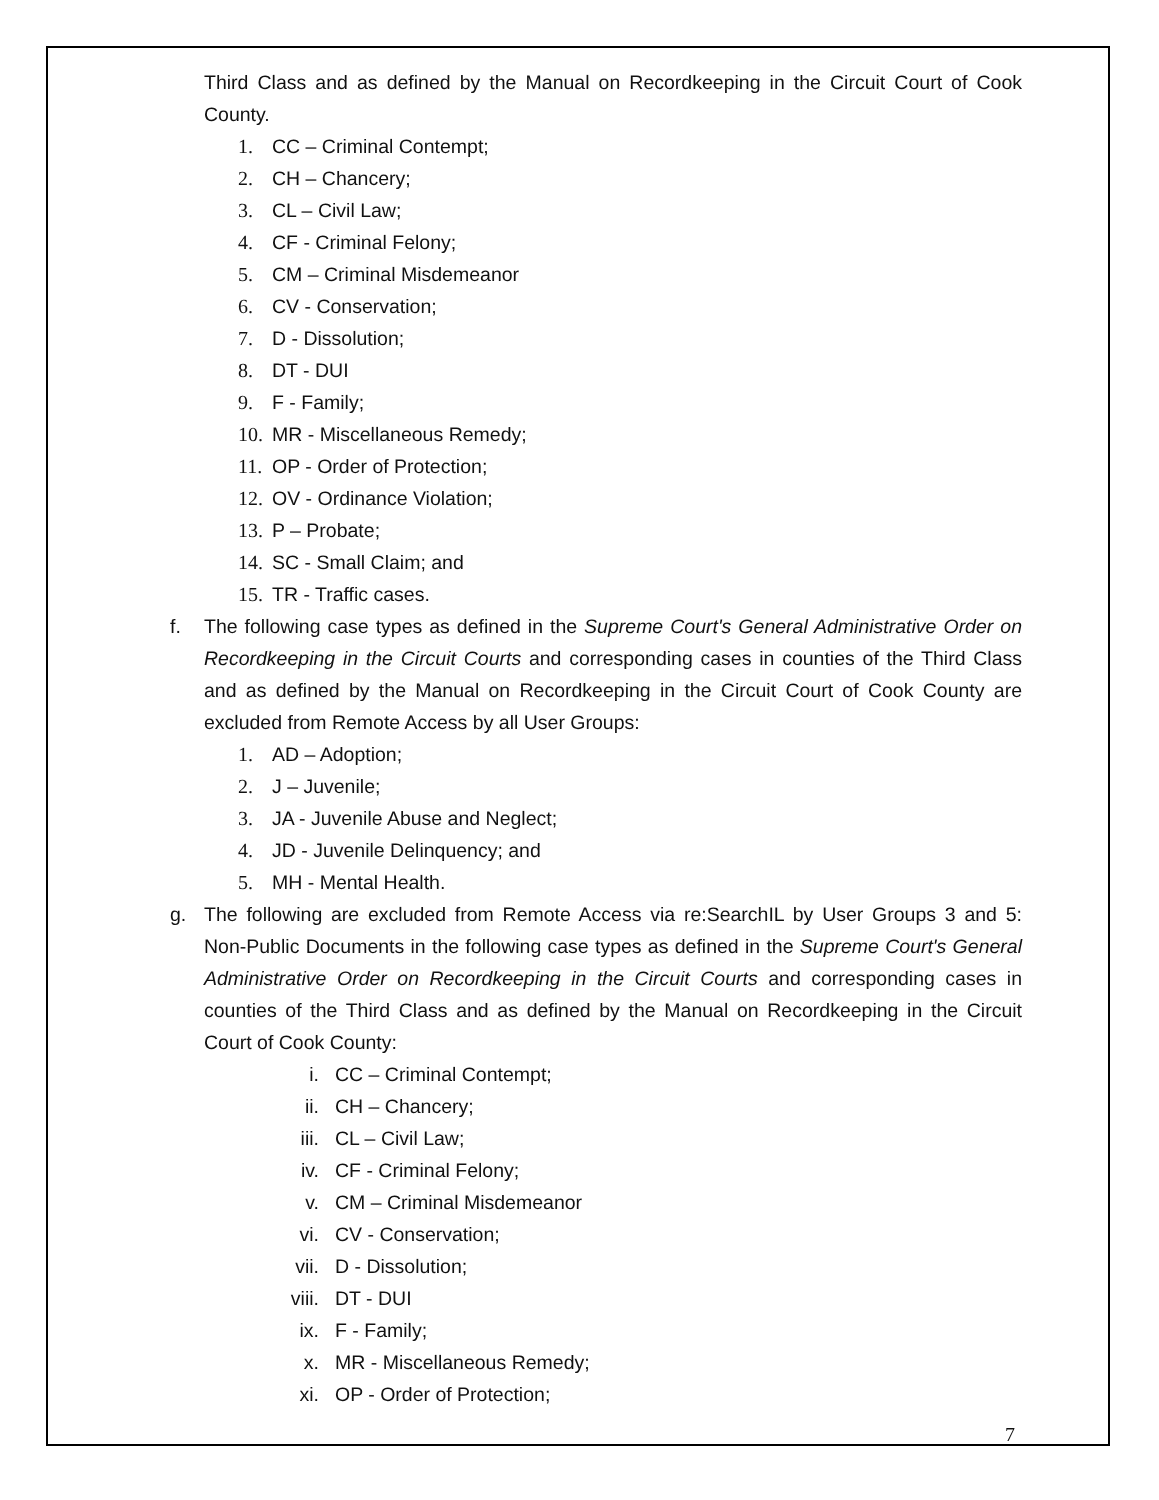Third Class and as defined by the Manual on Recordkeeping in the Circuit Court of Cook County.
1. CC – Criminal Contempt;
2. CH – Chancery;
3. CL – Civil Law;
4. CF - Criminal Felony;
5. CM – Criminal Misdemeanor
6. CV - Conservation;
7. D - Dissolution;
8. DT - DUI
9. F - Family;
10. MR - Miscellaneous Remedy;
11. OP - Order of Protection;
12. OV - Ordinance Violation;
13. P – Probate;
14. SC - Small Claim; and
15. TR - Traffic cases.
f. The following case types as defined in the Supreme Court's General Administrative Order on Recordkeeping in the Circuit Courts and corresponding cases in counties of the Third Class and as defined by the Manual on Recordkeeping in the Circuit Court of Cook County are excluded from Remote Access by all User Groups:
1. AD – Adoption;
2. J – Juvenile;
3. JA - Juvenile Abuse and Neglect;
4. JD - Juvenile Delinquency; and
5. MH - Mental Health.
g. The following are excluded from Remote Access via re:SearchIL by User Groups 3 and 5: Non-Public Documents in the following case types as defined in the Supreme Court's General Administrative Order on Recordkeeping in the Circuit Courts and corresponding cases in counties of the Third Class and as defined by the Manual on Recordkeeping in the Circuit Court of Cook County:
i. CC – Criminal Contempt;
ii. CH – Chancery;
iii. CL – Civil Law;
iv. CF - Criminal Felony;
v. CM – Criminal Misdemeanor
vi. CV - Conservation;
vii. D - Dissolution;
viii. DT - DUI
ix. F - Family;
x. MR - Miscellaneous Remedy;
xi. OP - Order of Protection;
7